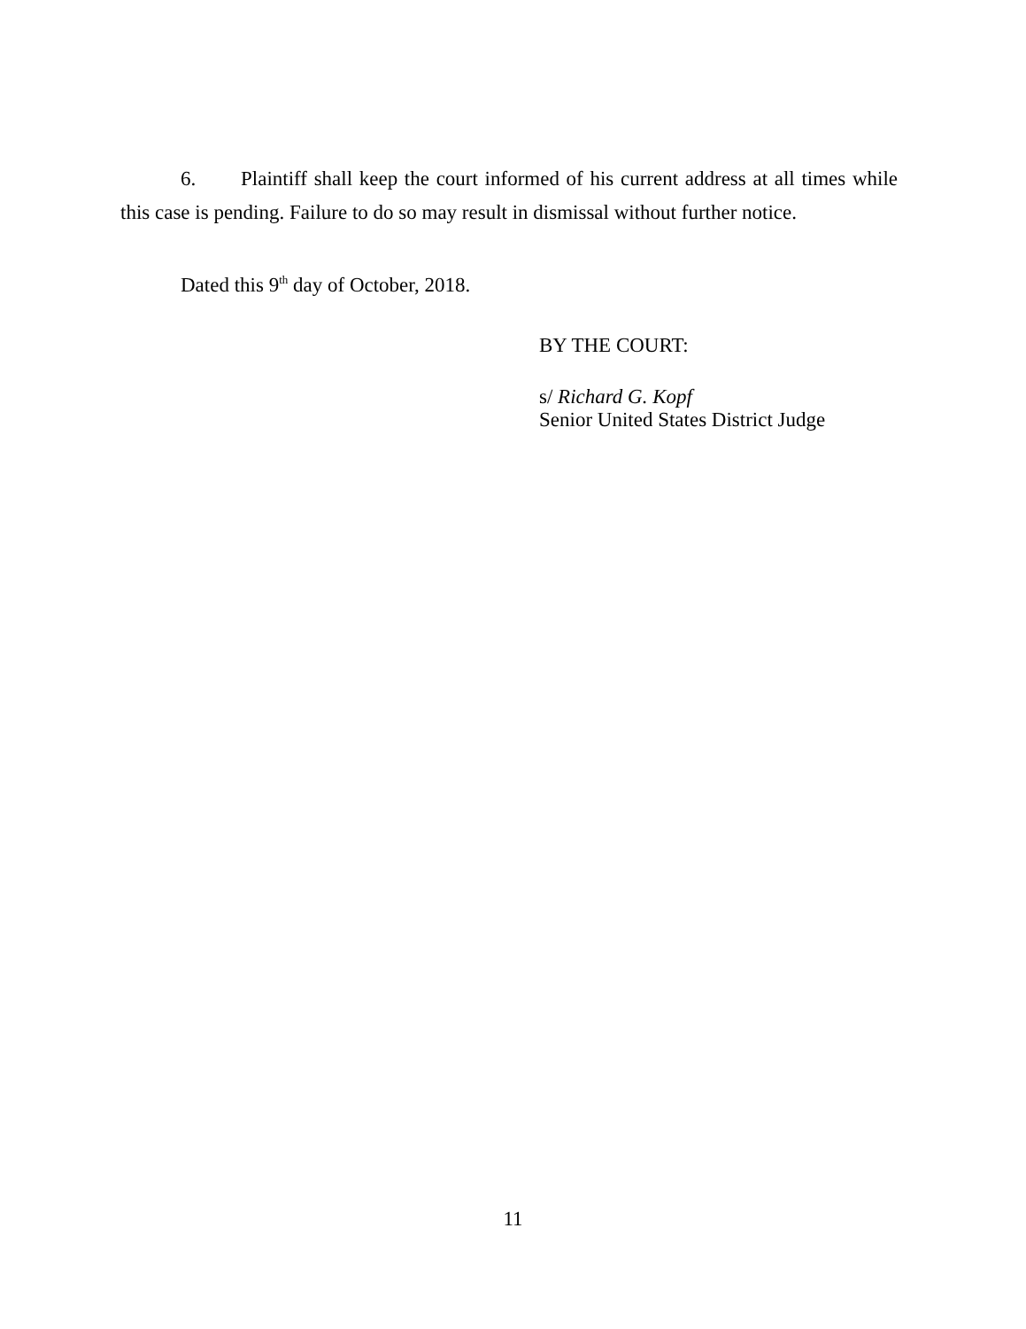6. Plaintiff shall keep the court informed of his current address at all times while this case is pending. Failure to do so may result in dismissal without further notice.
Dated this 9<sup>th</sup> day of October, 2018.
BY THE COURT:
s/ Richard G. Kopf
Senior United States District Judge
11